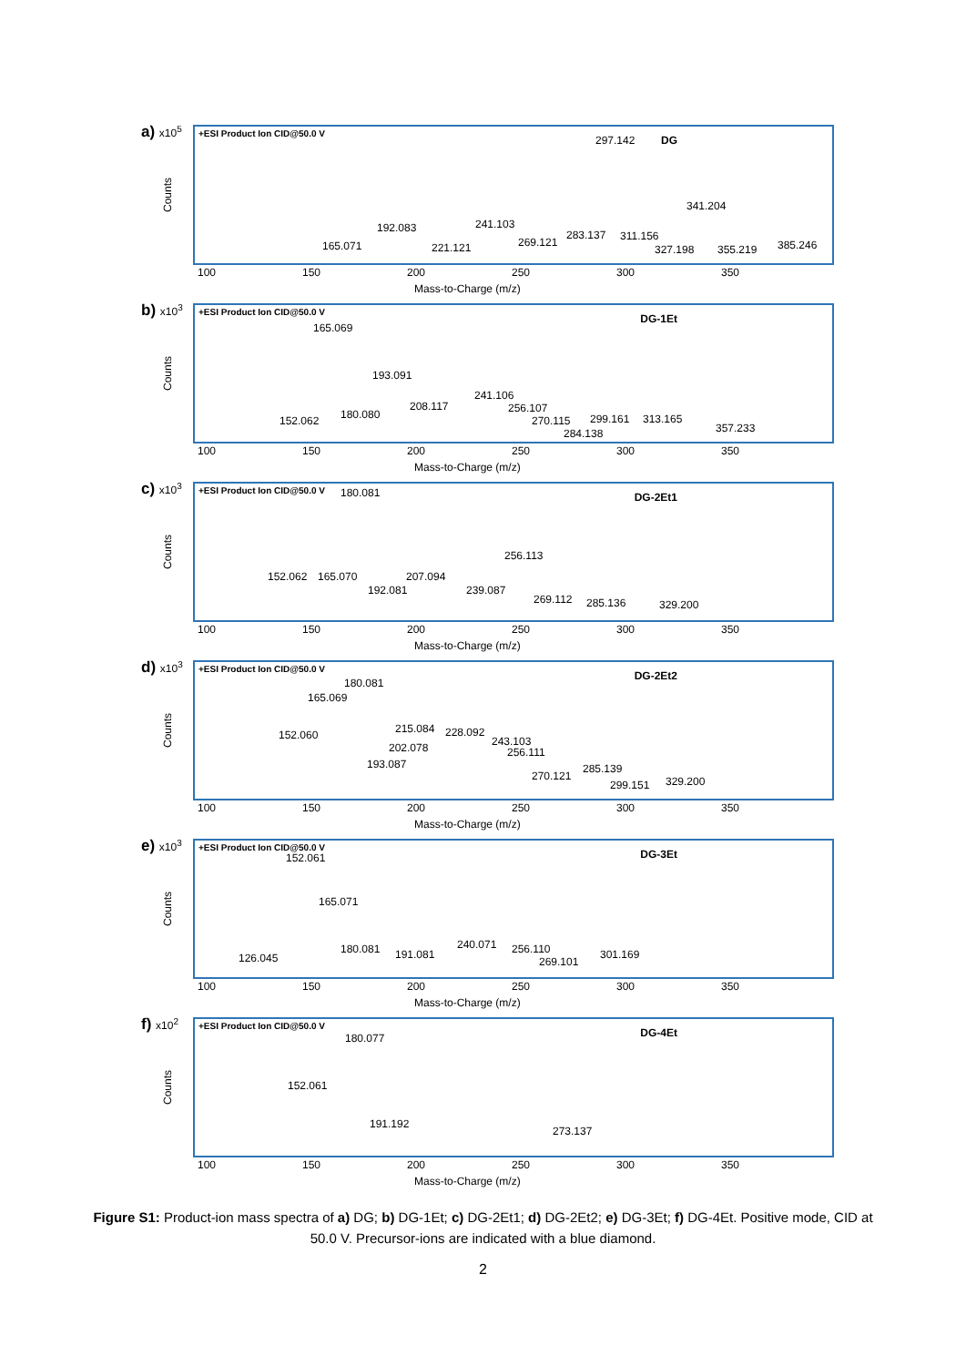a) x10<sup>5</sup>
Counts
+ESI Product Ion CID@50.0 V
DG 297.142
341.204
192.083 241.103
165.071 221.121 269.121
283.137 311.156
327.198 355.219 385.246
100 150 200 250 300 350
Mass-to-Charge (m/z)
b) x10<sup>3</sup>
Counts
+ESI Product Ion CID@50.0 V
DG-1Et
165.069
193.091
241.106
208.117 256.107
180.080
152.062 270.115 299.161 313.165
284.138 357.233
100 150 200 250 300 350
Mass-to-Charge (m/z)
c) x10<sup>3</sup>
Counts
+ESI Product Ion CID@50.0 V
DG-2Et1 180.081
256.113
152.062 165.070 207.094
192.081 239.087
269.112 285.136 329.200
100 150 200 250 300 350
Mass-to-Charge (m/z)
d) x10<sup>3</sup>
Counts
+ESI Product Ion CID@50.0 V
DG-2Et2
180.081
165.069
215.084 228.092
243.103
152.060
202.078 256.111
193.087 285.139
270.121
299.151 329.200
100 150 200 250 300 350
Mass-to-Charge (m/z)
e) x10<sup>3</sup>
Counts
+ESI Product Ion CID@50.0 V
DG-3Et 152.061
165.071
180.081 191.081
240.071 256.110
126.045 269.101
301.169
100 150 200 250 300 350
Mass-to-Charge (m/z)
f) x10<sup>2</sup>
Counts
+ESI Product Ion CID@50.0 V
DG-4Et 180.077
152.061
191.192
273.137
100 150 200 250 300 350
Mass-to-Charge (m/z)
Figure S1: Product-ion mass spectra of a) DG; b) DG-1Et; c) DG-2Et1; d) DG-2Et2; e) DG-3Et; f) DG-4Et. Positive mode, CID at 50.0 V. Precursor-ions are indicated with a blue diamond.
2